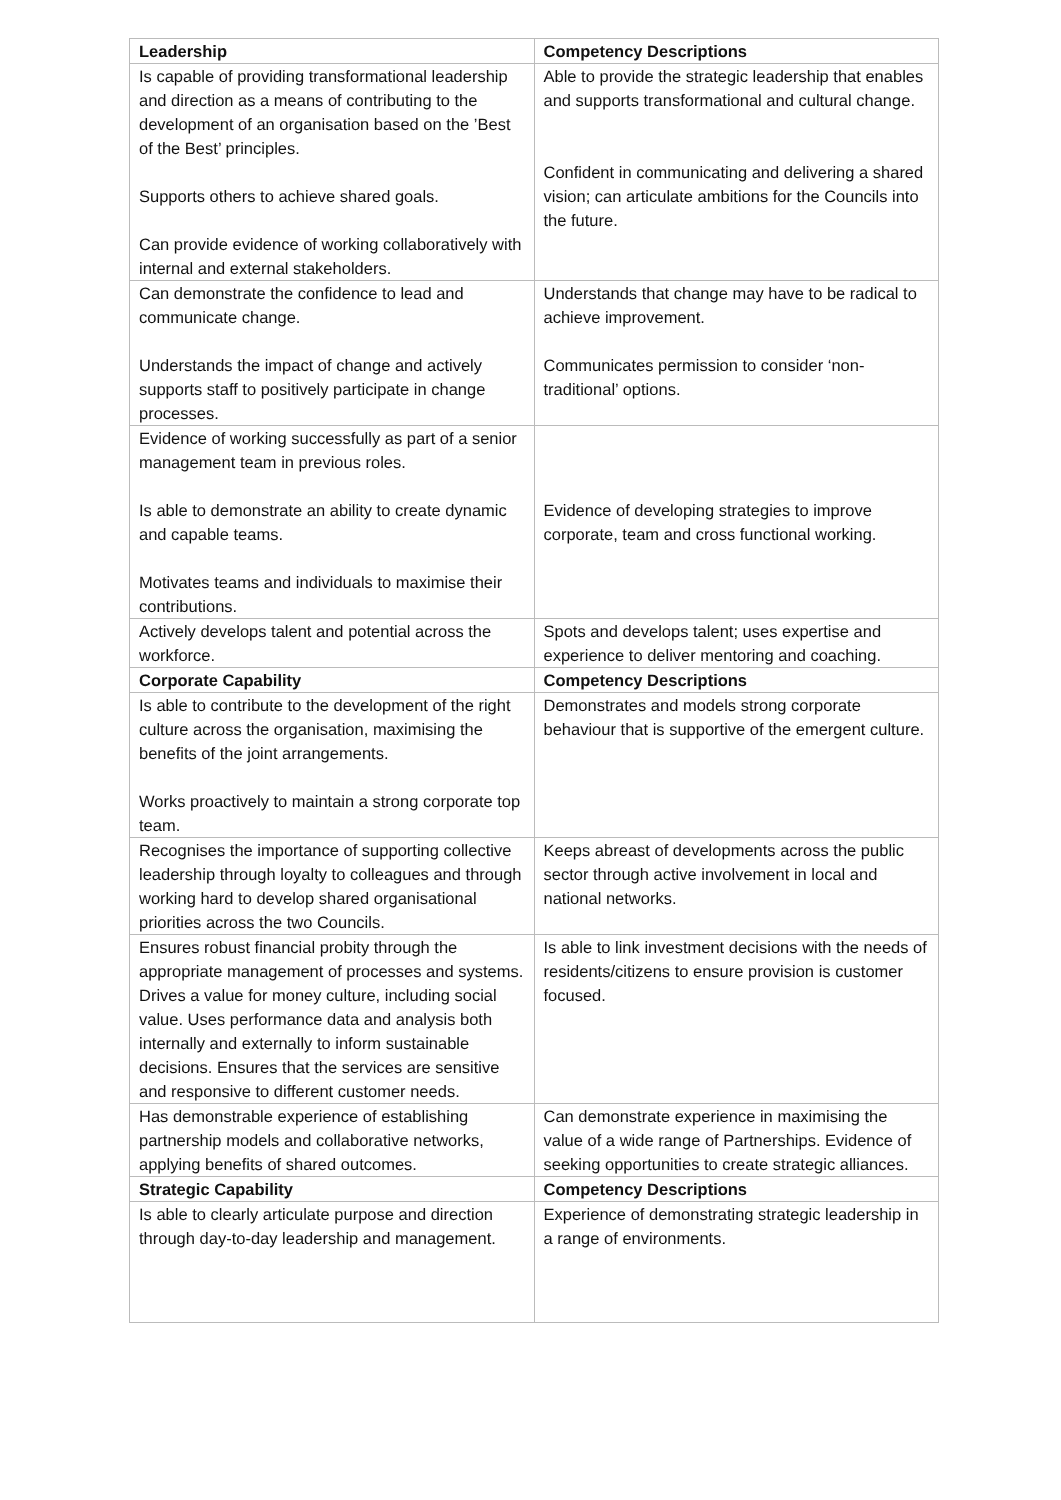| Leadership | Competency Descriptions |
| --- | --- |
| Is capable of providing transformational leadership and direction as a means of contributing to the development of an organisation based on the ’Best of the Best’ principles. Supports others to achieve shared goals. Can provide evidence of working collaboratively with internal and external stakeholders. | Able to provide the strategic leadership that enables and supports transformational and cultural change. Confident in communicating and delivering a shared vision; can articulate ambitions for the Councils into the future. |
| Can demonstrate the confidence to lead and communicate change. Understands the impact of change and actively supports staff to positively participate in change processes. | Understands that change may have to be radical to achieve improvement. Communicates permission to consider ‘non-traditional’ options. |
| Evidence of working successfully as part of a senior management team in previous roles. Is able to demonstrate an ability to create dynamic and capable teams. Motivates teams and individuals to maximise their contributions. | Evidence of developing strategies to improve corporate, team and cross functional working. |
| Actively develops talent and potential across the workforce. | Spots and develops talent; uses expertise and experience to deliver mentoring and coaching. |
| Corporate Capability | Competency Descriptions |
| Is able to contribute to the development of the right culture across the organisation, maximising the benefits of the joint arrangements. Works proactively to maintain a strong corporate top team. | Demonstrates and models strong corporate behaviour that is supportive of the emergent culture. |
| Recognises the importance of supporting collective leadership through loyalty to colleagues and through working hard to develop shared organisational priorities across the two Councils. | Keeps abreast of developments across the public sector through active involvement in local and national networks. |
| Ensures robust financial probity through the appropriate management of processes and systems. Drives a value for money culture, including social value. Uses performance data and analysis both internally and externally to inform sustainable decisions. Ensures that the services are sensitive and responsive to different customer needs. | Is able to link investment decisions with the needs of residents/citizens to ensure provision is customer focused. |
| Has demonstrable experience of establishing partnership models and collaborative networks, applying benefits of shared outcomes. | Can demonstrate experience in maximising the value of a wide range of Partnerships. Evidence of seeking opportunities to create strategic alliances. |
| Strategic Capability | Competency Descriptions |
| Is able to clearly articulate purpose and direction through day-to-day leadership and management. | Experience of demonstrating strategic leadership in a range of environments. |